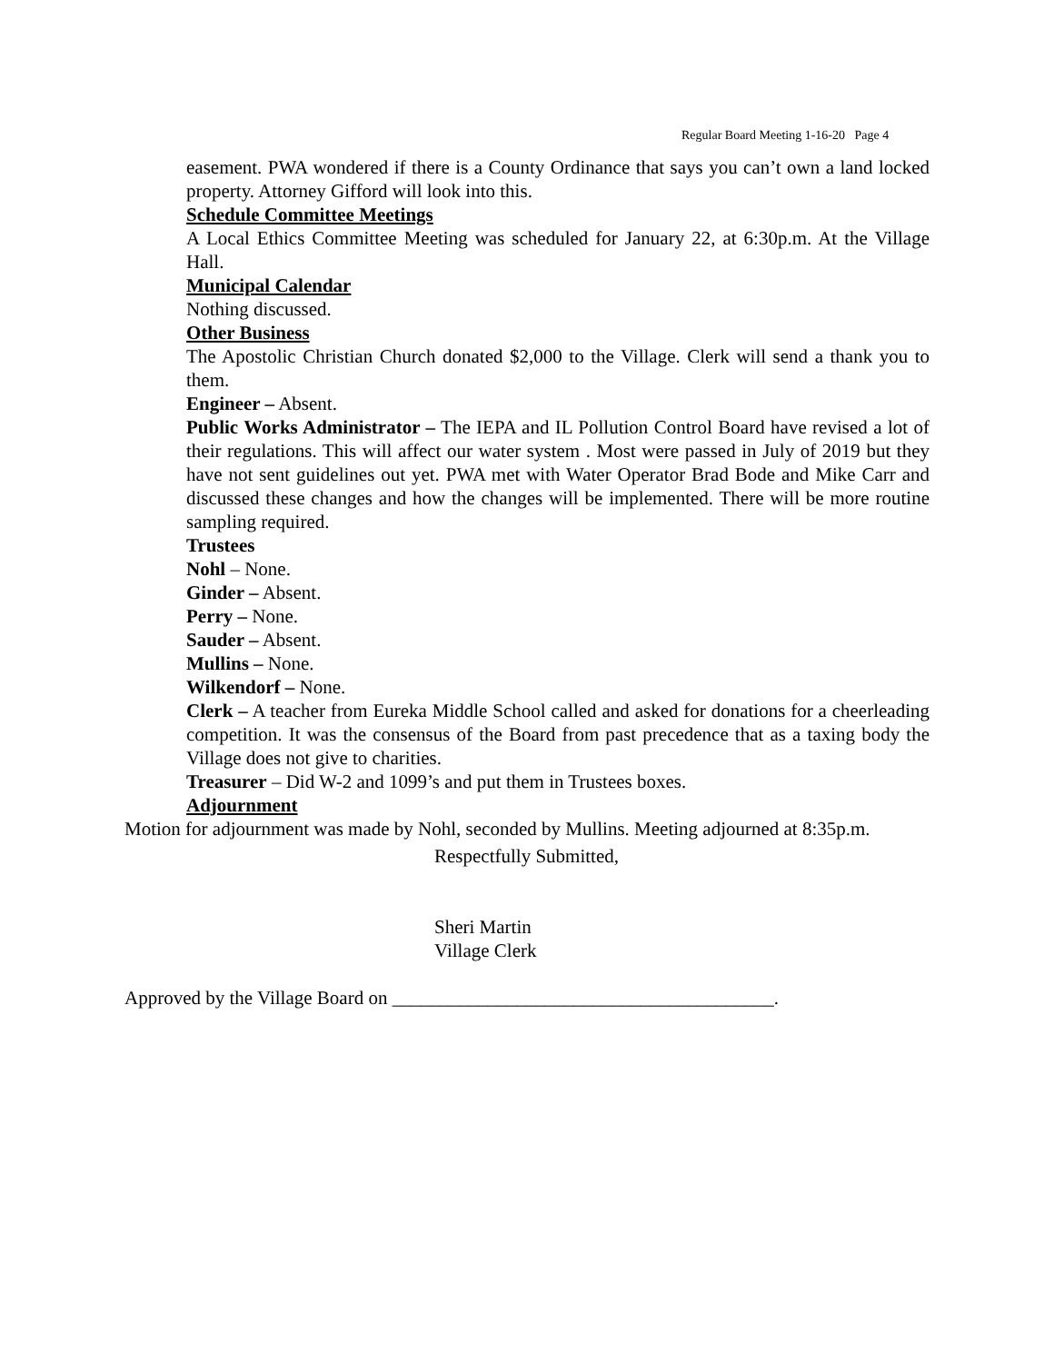Regular Board Meeting 1-16-20 Page 4
easement. PWA wondered if there is a County Ordinance that says you can’t own a land locked property. Attorney Gifford will look into this.
Schedule Committee Meetings
A Local Ethics Committee Meeting was scheduled for January 22, at 6:30p.m. At the Village Hall.
Municipal Calendar
Nothing discussed.
Other Business
The Apostolic Christian Church donated $2,000 to the Village. Clerk will send a thank you to them.
Engineer – Absent.
Public Works Administrator – The IEPA and IL Pollution Control Board have revised a lot of their regulations. This will affect our water system . Most were passed in July of 2019 but they have not sent guidelines out yet. PWA met with Water Operator Brad Bode and Mike Carr and discussed these changes and how the changes will be implemented. There will be more routine sampling required.
Trustees
Nohl – None.
Ginder – Absent.
Perry – None.
Sauder – Absent.
Mullins – None.
Wilkendorf – None.
Clerk – A teacher from Eureka Middle School called and asked for donations for a cheerleading competition. It was the consensus of the Board from past precedence that as a taxing body the Village does not give to charities.
Treasurer – Did W-2 and 1099’s and put them in Trustees boxes.
Adjournment
Motion for adjournment was made by Nohl, seconded by Mullins. Meeting adjourned at 8:35p.m.
Respectfully Submitted,
Sheri Martin
Village Clerk
Approved by the Village Board on ________________________________________.